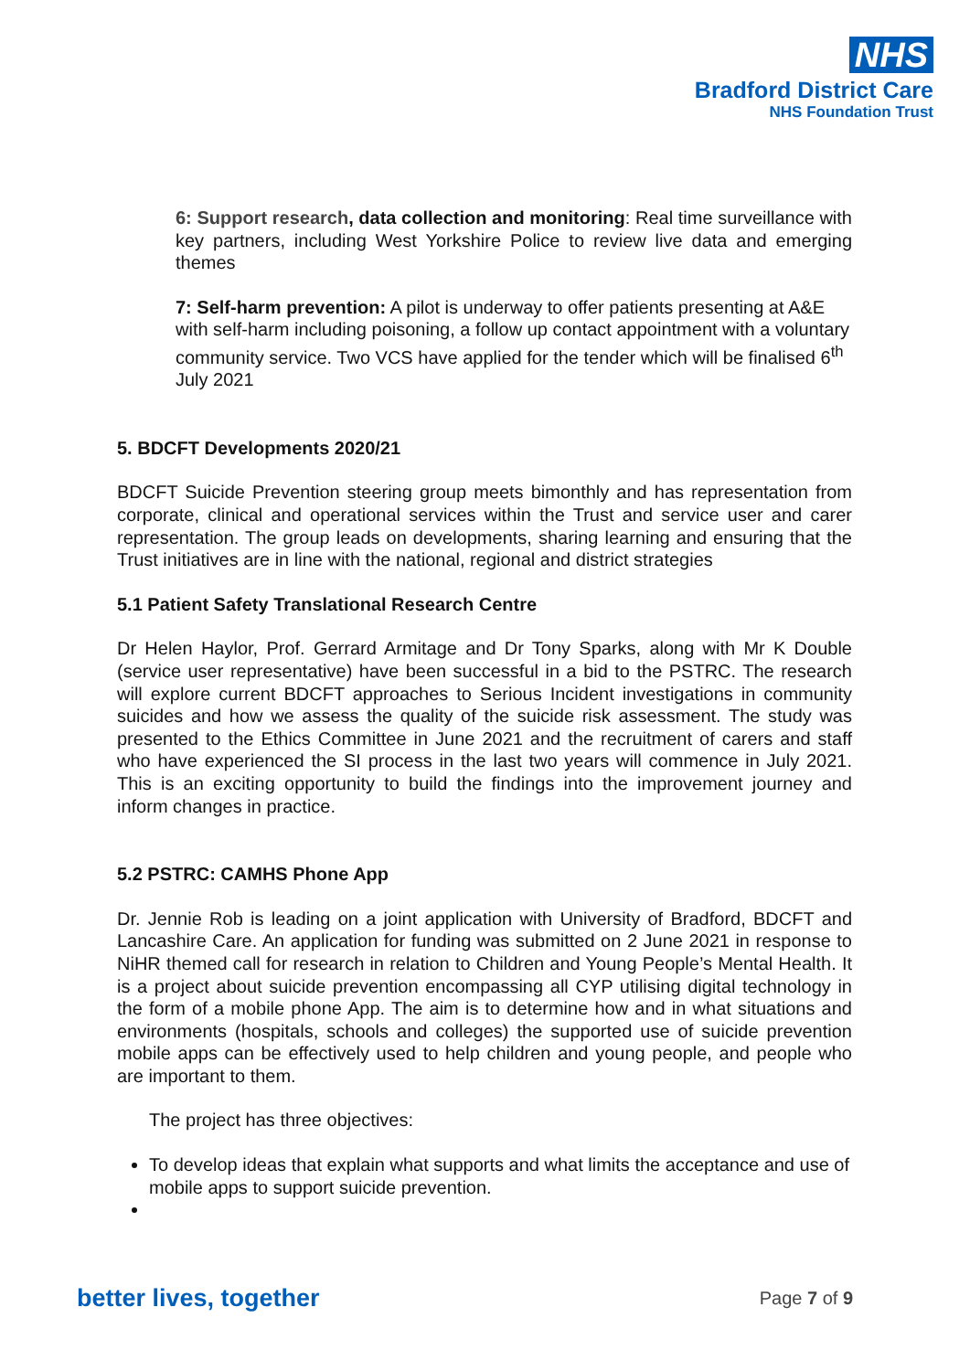NHS
Bradford District Care
NHS Foundation Trust
6: Support research, data collection and monitoring: Real time surveillance with key partners, including West Yorkshire Police to review live data and emerging themes
7: Self-harm prevention: A pilot is underway to offer patients presenting at A&E with self-harm including poisoning, a follow up contact appointment with a voluntary community service. Two VCS have applied for the tender which will be finalised 6<sup>th</sup> July 2021
5. BDCFT Developments 2020/21
BDCFT Suicide Prevention steering group meets bimonthly and has representation from corporate, clinical and operational services within the Trust and service user and carer representation. The group leads on developments, sharing learning and ensuring that the Trust initiatives are in line with the national, regional and district strategies
5.1 Patient Safety Translational Research Centre
Dr Helen Haylor, Prof. Gerrard Armitage and Dr Tony Sparks, along with Mr K Double (service user representative) have been successful in a bid to the PSTRC. The research will explore current BDCFT approaches to Serious Incident investigations in community suicides and how we assess the quality of the suicide risk assessment. The study was presented to the Ethics Committee in June 2021 and the recruitment of carers and staff who have experienced the SI process in the last two years will commence in July 2021. This is an exciting opportunity to build the findings into the improvement journey and inform changes in practice.
5.2 PSTRC: CAMHS Phone App
Dr. Jennie Rob is leading on a joint application with University of Bradford, BDCFT and Lancashire Care. An application for funding was submitted on 2 June 2021 in response to NiHR themed call for research in relation to Children and Young People’s Mental Health. It is a project about suicide prevention encompassing all CYP utilising digital technology in the form of a mobile phone App. The aim is to determine how and in what situations and environments (hospitals, schools and colleges) the supported use of suicide prevention mobile apps can be effectively used to help children and young people, and people who are important to them.
The project has three objectives:
To develop ideas that explain what supports and what limits the acceptance and use of mobile apps to support suicide prevention.
better lives, together Page 7 of 9